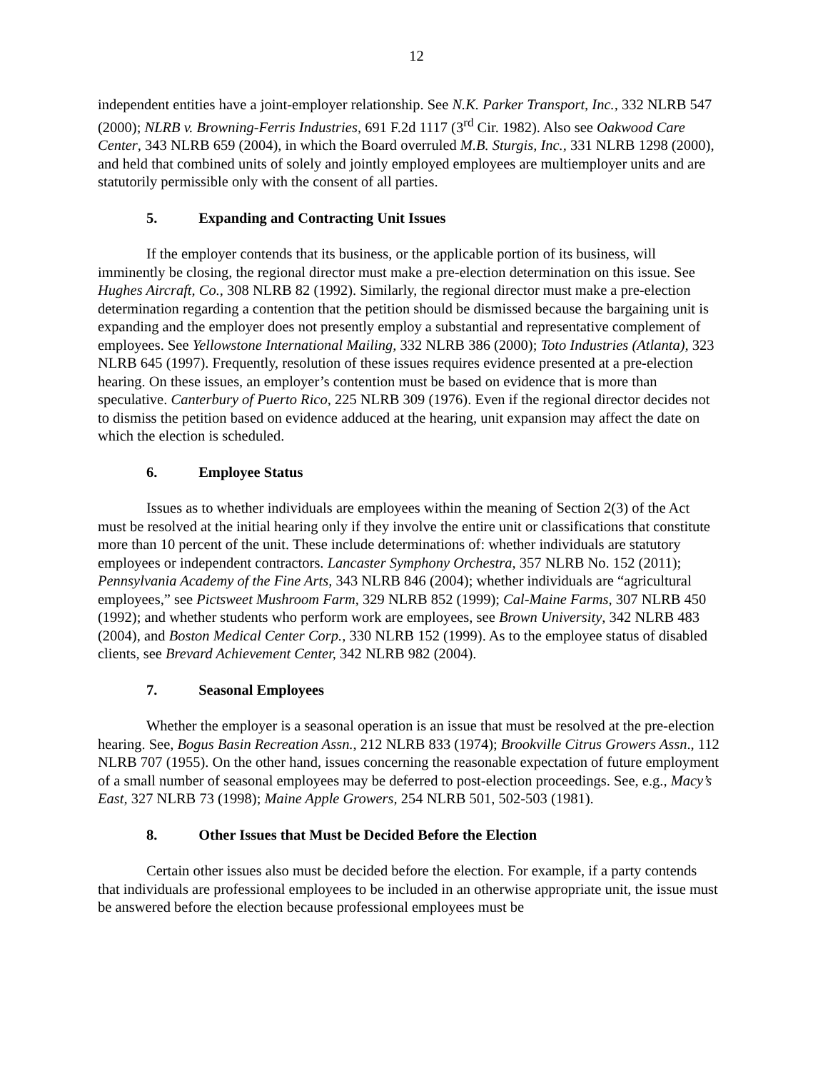12
independent entities have a joint-employer relationship. See N.K. Parker Transport, Inc., 332 NLRB 547 (2000); NLRB v. Browning-Ferris Industries, 691 F.2d 1117 (3<sup>rd</sup> Cir. 1982). Also see Oakwood Care Center, 343 NLRB 659 (2004), in which the Board overruled M.B. Sturgis, Inc., 331 NLRB 1298 (2000), and held that combined units of solely and jointly employed employees are multiemployer units and are statutorily permissible only with the consent of all parties.
5. Expanding and Contracting Unit Issues
If the employer contends that its business, or the applicable portion of its business, will imminently be closing, the regional director must make a pre-election determination on this issue. See Hughes Aircraft, Co., 308 NLRB 82 (1992). Similarly, the regional director must make a pre-election determination regarding a contention that the petition should be dismissed because the bargaining unit is expanding and the employer does not presently employ a substantial and representative complement of employees. See Yellowstone International Mailing, 332 NLRB 386 (2000); Toto Industries (Atlanta), 323 NLRB 645 (1997). Frequently, resolution of these issues requires evidence presented at a pre-election hearing. On these issues, an employer’s contention must be based on evidence that is more than speculative. Canterbury of Puerto Rico, 225 NLRB 309 (1976). Even if the regional director decides not to dismiss the petition based on evidence adduced at the hearing, unit expansion may affect the date on which the election is scheduled.
6. Employee Status
Issues as to whether individuals are employees within the meaning of Section 2(3) of the Act must be resolved at the initial hearing only if they involve the entire unit or classifications that constitute more than 10 percent of the unit. These include determinations of: whether individuals are statutory employees or independent contractors. Lancaster Symphony Orchestra, 357 NLRB No. 152 (2011); Pennsylvania Academy of the Fine Arts, 343 NLRB 846 (2004); whether individuals are “agricultural employees,” see Pictsweet Mushroom Farm, 329 NLRB 852 (1999); Cal-Maine Farms, 307 NLRB 450 (1992); and whether students who perform work are employees, see Brown University, 342 NLRB 483 (2004), and Boston Medical Center Corp., 330 NLRB 152 (1999). As to the employee status of disabled clients, see Brevard Achievement Center, 342 NLRB 982 (2004).
7. Seasonal Employees
Whether the employer is a seasonal operation is an issue that must be resolved at the pre-election hearing. See, Bogus Basin Recreation Assn., 212 NLRB 833 (1974); Brookville Citrus Growers Assn., 112 NLRB 707 (1955). On the other hand, issues concerning the reasonable expectation of future employment of a small number of seasonal employees may be deferred to post-election proceedings. See, e.g., Macy’s East, 327 NLRB 73 (1998); Maine Apple Growers, 254 NLRB 501, 502-503 (1981).
8. Other Issues that Must be Decided Before the Election
Certain other issues also must be decided before the election. For example, if a party contends that individuals are professional employees to be included in an otherwise appropriate unit, the issue must be answered before the election because professional employees must be